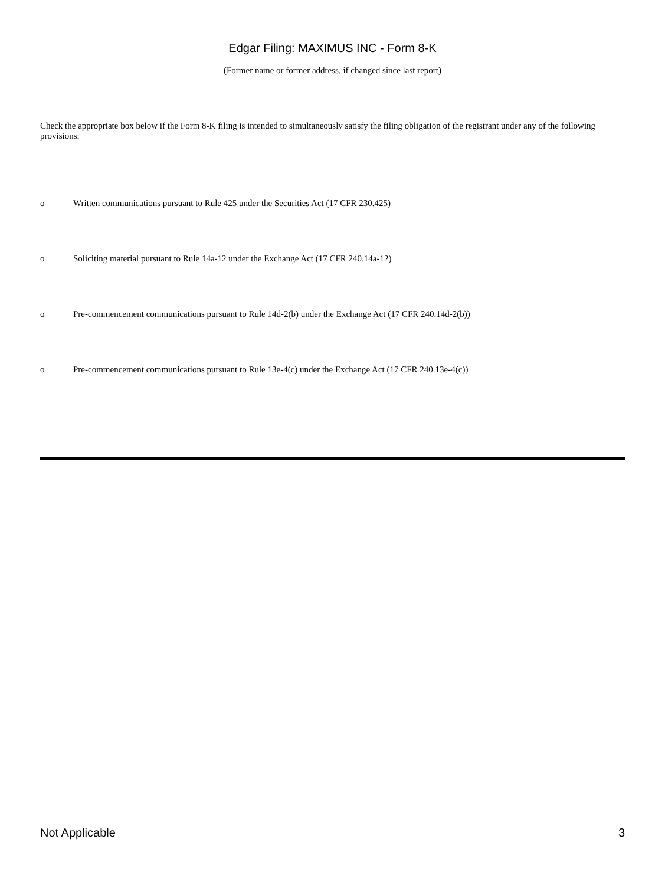Edgar Filing: MAXIMUS INC - Form 8-K
(Former name or former address, if changed since last report)
Check the appropriate box below if the Form 8-K filing is intended to simultaneously satisfy the filing obligation of the registrant under any of the following provisions:
o Written communications pursuant to Rule 425 under the Securities Act (17 CFR 230.425)
o Soliciting material pursuant to Rule 14a-12 under the Exchange Act (17 CFR 240.14a-12)
o Pre-commencement communications pursuant to Rule 14d-2(b) under the Exchange Act (17 CFR 240.14d-2(b))
o Pre-commencement communications pursuant to Rule 13e-4(c) under the Exchange Act (17 CFR 240.13e-4(c))
Not Applicable 3